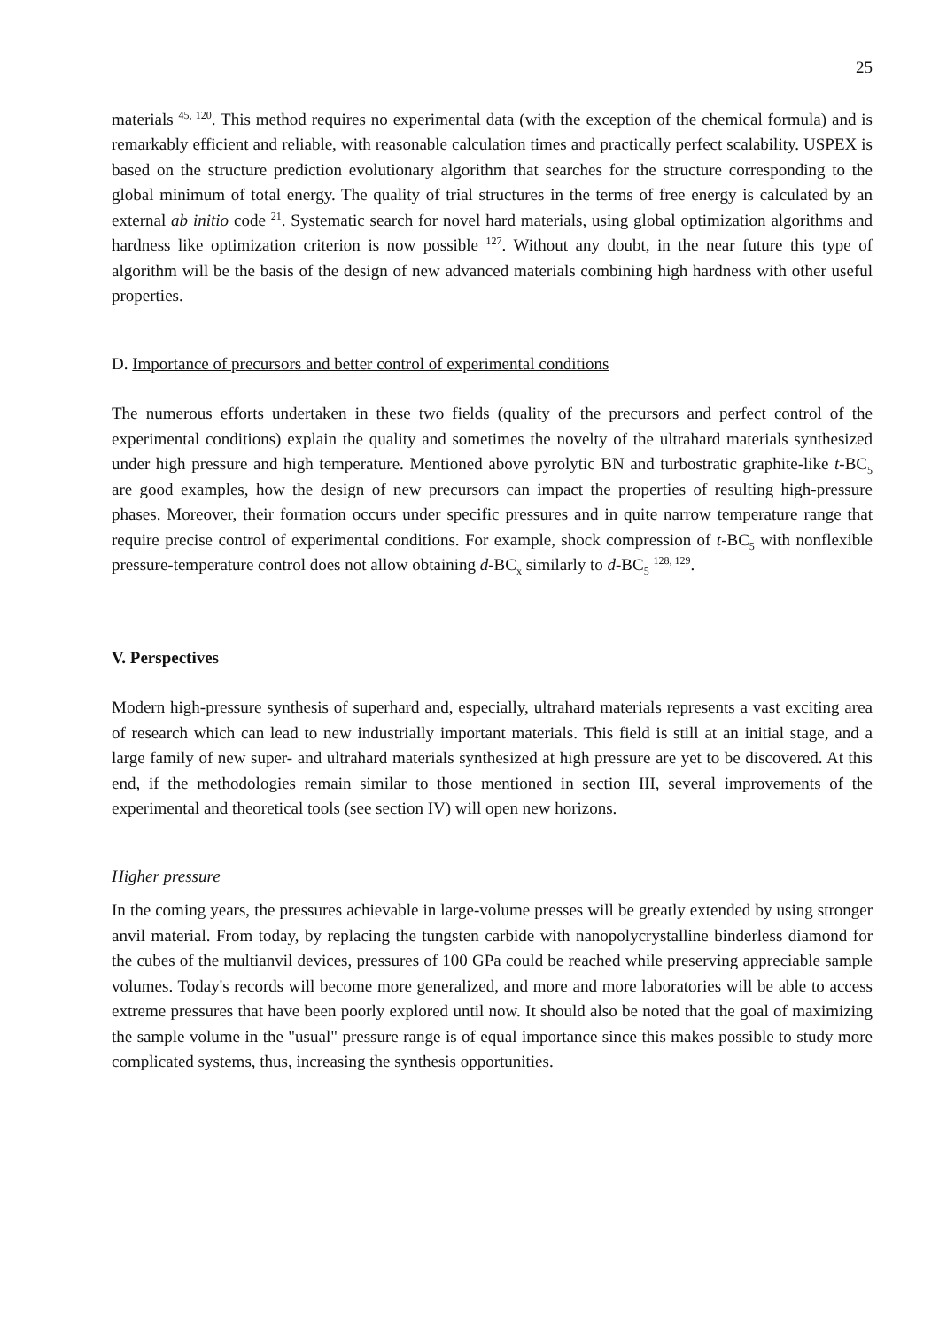25
materials <sup>45, 120</sup>. This method requires no experimental data (with the exception of the chemical formula) and is remarkably efficient and reliable, with reasonable calculation times and practically perfect scalability. USPEX is based on the structure prediction evolutionary algorithm that searches for the structure corresponding to the global minimum of total energy. The quality of trial structures in the terms of free energy is calculated by an external ab initio code <sup>21</sup>. Systematic search for novel hard materials, using global optimization algorithms and hardness like optimization criterion is now possible <sup>127</sup>. Without any doubt, in the near future this type of algorithm will be the basis of the design of new advanced materials combining high hardness with other useful properties.
D. Importance of precursors and better control of experimental conditions
The numerous efforts undertaken in these two fields (quality of the precursors and perfect control of the experimental conditions) explain the quality and sometimes the novelty of the ultrahard materials synthesized under high pressure and high temperature. Mentioned above pyrolytic BN and turbostratic graphite-like t-BC<sub>5</sub> are good examples, how the design of new precursors can impact the properties of resulting high-pressure phases. Moreover, their formation occurs under specific pressures and in quite narrow temperature range that require precise control of experimental conditions. For example, shock compression of t-BC<sub>5</sub> with nonflexible pressure-temperature control does not allow obtaining d-BC<sub>x</sub> similarly to d-BC<sub>5</sub> <sup>128, 129</sup>.
V. Perspectives
Modern high-pressure synthesis of superhard and, especially, ultrahard materials represents a vast exciting area of research which can lead to new industrially important materials. This field is still at an initial stage, and a large family of new super- and ultrahard materials synthesized at high pressure are yet to be discovered. At this end, if the methodologies remain similar to those mentioned in section III, several improvements of the experimental and theoretical tools (see section IV) will open new horizons.
Higher pressure
In the coming years, the pressures achievable in large-volume presses will be greatly extended by using stronger anvil material. From today, by replacing the tungsten carbide with nanopolycrystalline binderless diamond for the cubes of the multianvil devices, pressures of 100 GPa could be reached while preserving appreciable sample volumes. Today's records will become more generalized, and more and more laboratories will be able to access extreme pressures that have been poorly explored until now. It should also be noted that the goal of maximizing the sample volume in the "usual" pressure range is of equal importance since this makes possible to study more complicated systems, thus, increasing the synthesis opportunities.